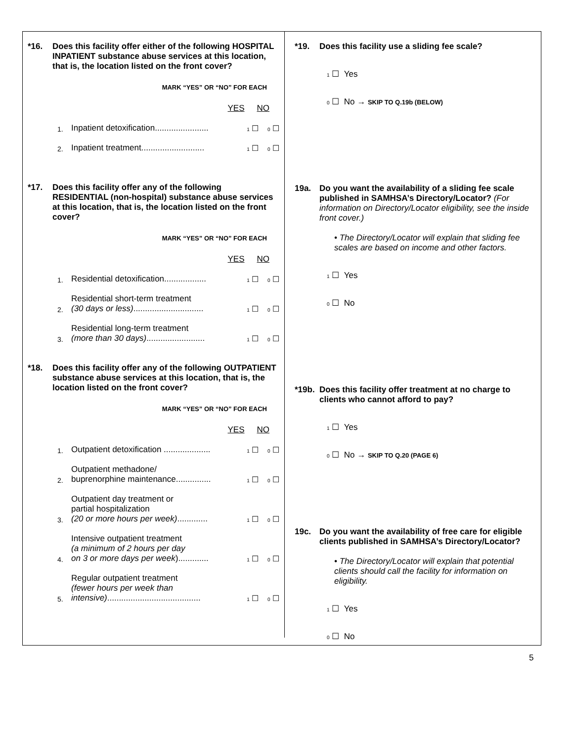*16. Does this facility offer either of the following HOSPITAL INPATIENT substance abuse services at this location, that is, the location listed on the front cover?
MARK “YES” OR “NO” FOR EACH
YES NO
1. Inpatient detoxification....................... 1 ☐ 0 ☐
2. Inpatient treatment........................... 1 ☐ 0 ☐
*17. Does this facility offer any of the following RESIDENTIAL (non-hospital) substance abuse services at this location, that is, the location listed on the front cover?
MARK “YES” OR “NO” FOR EACH
YES NO
1. Residential detoxification.................. 1 ☐ 0 ☐
2. Residential short-term treatment
(30 days or less).............................. 1 ☐ 0 ☐
3. Residential long-term treatment
(more than 30 days)......................... 1 ☐ 0 ☐
*18. Does this facility offer any of the following OUTPATIENT substance abuse services at this location, that is, the location listed on the front cover?
MARK “YES” OR “NO” FOR EACH
YES NO
1. Outpatient detoxification .................... 1 ☐ 0 ☐
2. Outpatient methadone/
buprenorphine maintenance............... 1 ☐ 0 ☐
3. Outpatient day treatment or
partial hospitalization
(20 or more hours per week)............. 1 ☐ 0 ☐
4. Intensive outpatient treatment
(a minimum of 2 hours per day
on 3 or more days per week)............. 1 ☐ 0 ☐
5. Regular outpatient treatment
(fewer hours per week than
intensive)........................................ 1 ☐ 0 ☐
*19. Does this facility use a sliding fee scale?
1 ☐ Yes
0 ☐ No → SKIP TO Q.19b (BELOW)
19a. Do you want the availability of a sliding fee scale published in SAMHSA’s Directory/Locator? (For information on Directory/Locator eligibility, see the inside front cover.)
• The Directory/Locator will explain that sliding fee scales are based on income and other factors.
1 ☐ Yes
0 ☐ No
*19b. Does this facility offer treatment at no charge to clients who cannot afford to pay?
1 ☐ Yes
0 ☐ No → SKIP TO Q.20 (PAGE 6)
19c. Do you want the availability of free care for eligible clients published in SAMHSA’s Directory/Locator?
• The Directory/Locator will explain that potential clients should call the facility for information on eligibility.
1 ☐ Yes
0 ☐ No
5